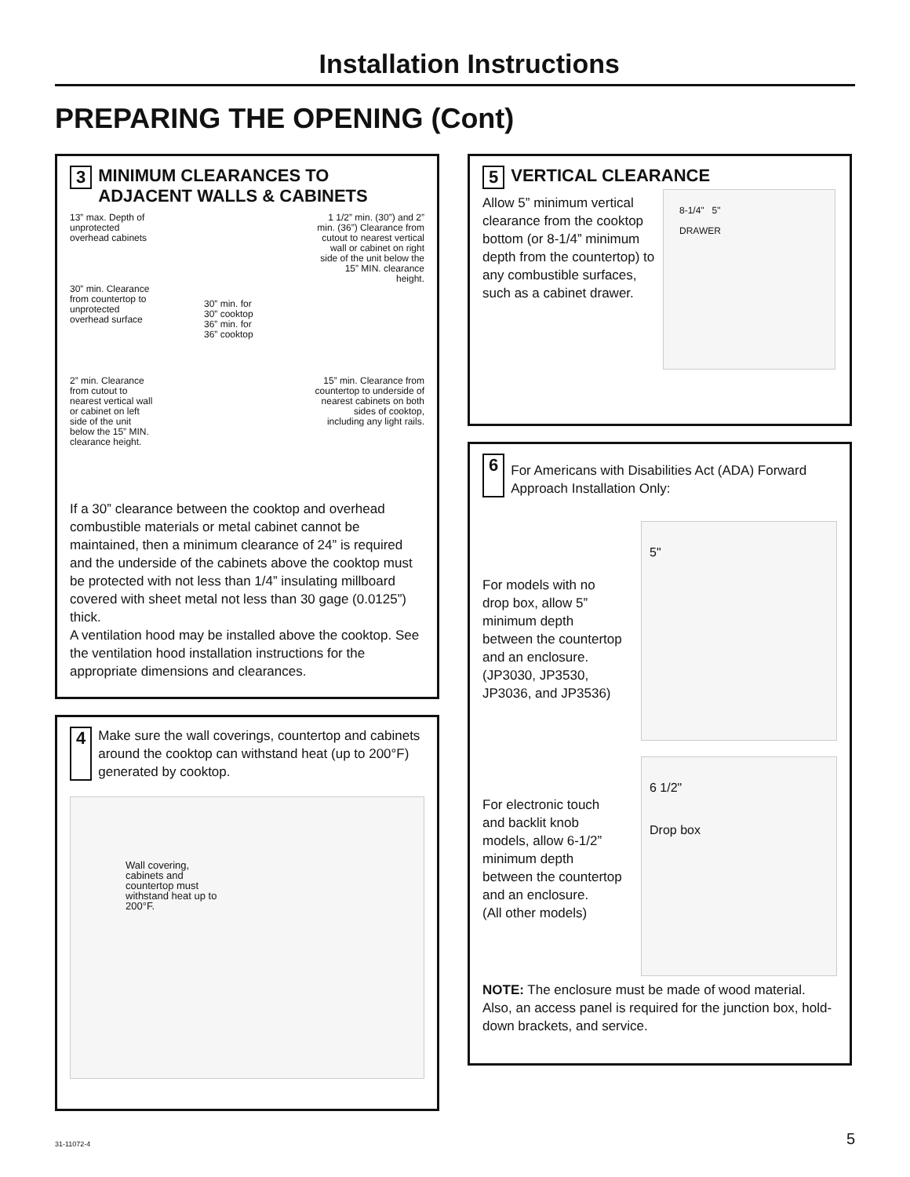Installation Instructions
PREPARING THE OPENING (Cont)
3 MINIMUM CLEARANCES TO ADJACENT WALLS & CABINETS
13” max. Depth of unprotected overhead cabinets
30” min. Clearance from countertop to unprotected overhead surface
2” min. Clearance from cutout to nearest vertical wall or cabinet on left side of the unit below the 15” MIN. clearance height.
30” min. for 30” cooktop
36” min. for 36” cooktop
1 1/2” min. (30”) and 2” min. (36”) Clearance from cutout to nearest vertical wall or cabinet on right side of the unit below the 15” MIN. clearance height.
15” min. Clearance from countertop to underside of nearest cabinets on both sides of cooktop, including any light rails.
If a 30” clearance between the cooktop and overhead combustible materials or metal cabinet cannot be maintained, then a minimum clearance of 24” is required and the underside of the cabinets above the cooktop must be protected with not less than 1/4” insulating millboard covered with sheet metal not less than 30 gage (0.0125”) thick.
A ventilation hood may be installed above the cooktop. See the ventilation hood installation instructions for the appropriate dimensions and clearances.
4
Make sure the wall coverings, countertop and cabinets around the cooktop can withstand heat (up to 200°F) generated by cooktop.
Wall covering, cabinets and countertop must withstand heat up to 200°F.
5 VERTICAL CLEARANCE
Allow 5” minimum vertical clearance from the cooktop bottom (or 8-1/4” minimum depth from the countertop) to any combustible surfaces, such as a cabinet drawer.
8-1/4" 5"
DRAWER
6
For Americans with Disabilities Act (ADA) Forward Approach Installation Only:
For models with no drop box, allow 5” minimum depth between the countertop and an enclosure. (JP3030, JP3530, JP3036, and JP3536)
5"
For electronic touch and backlit knob models, allow 6-1/2” minimum depth between the countertop and an enclosure.
(All other models)
6 1/2"
Drop box
NOTE: The enclosure must be made of wood material. Also, an access panel is required for the junction box, hold-down brackets, and service.
31-11072-4 5